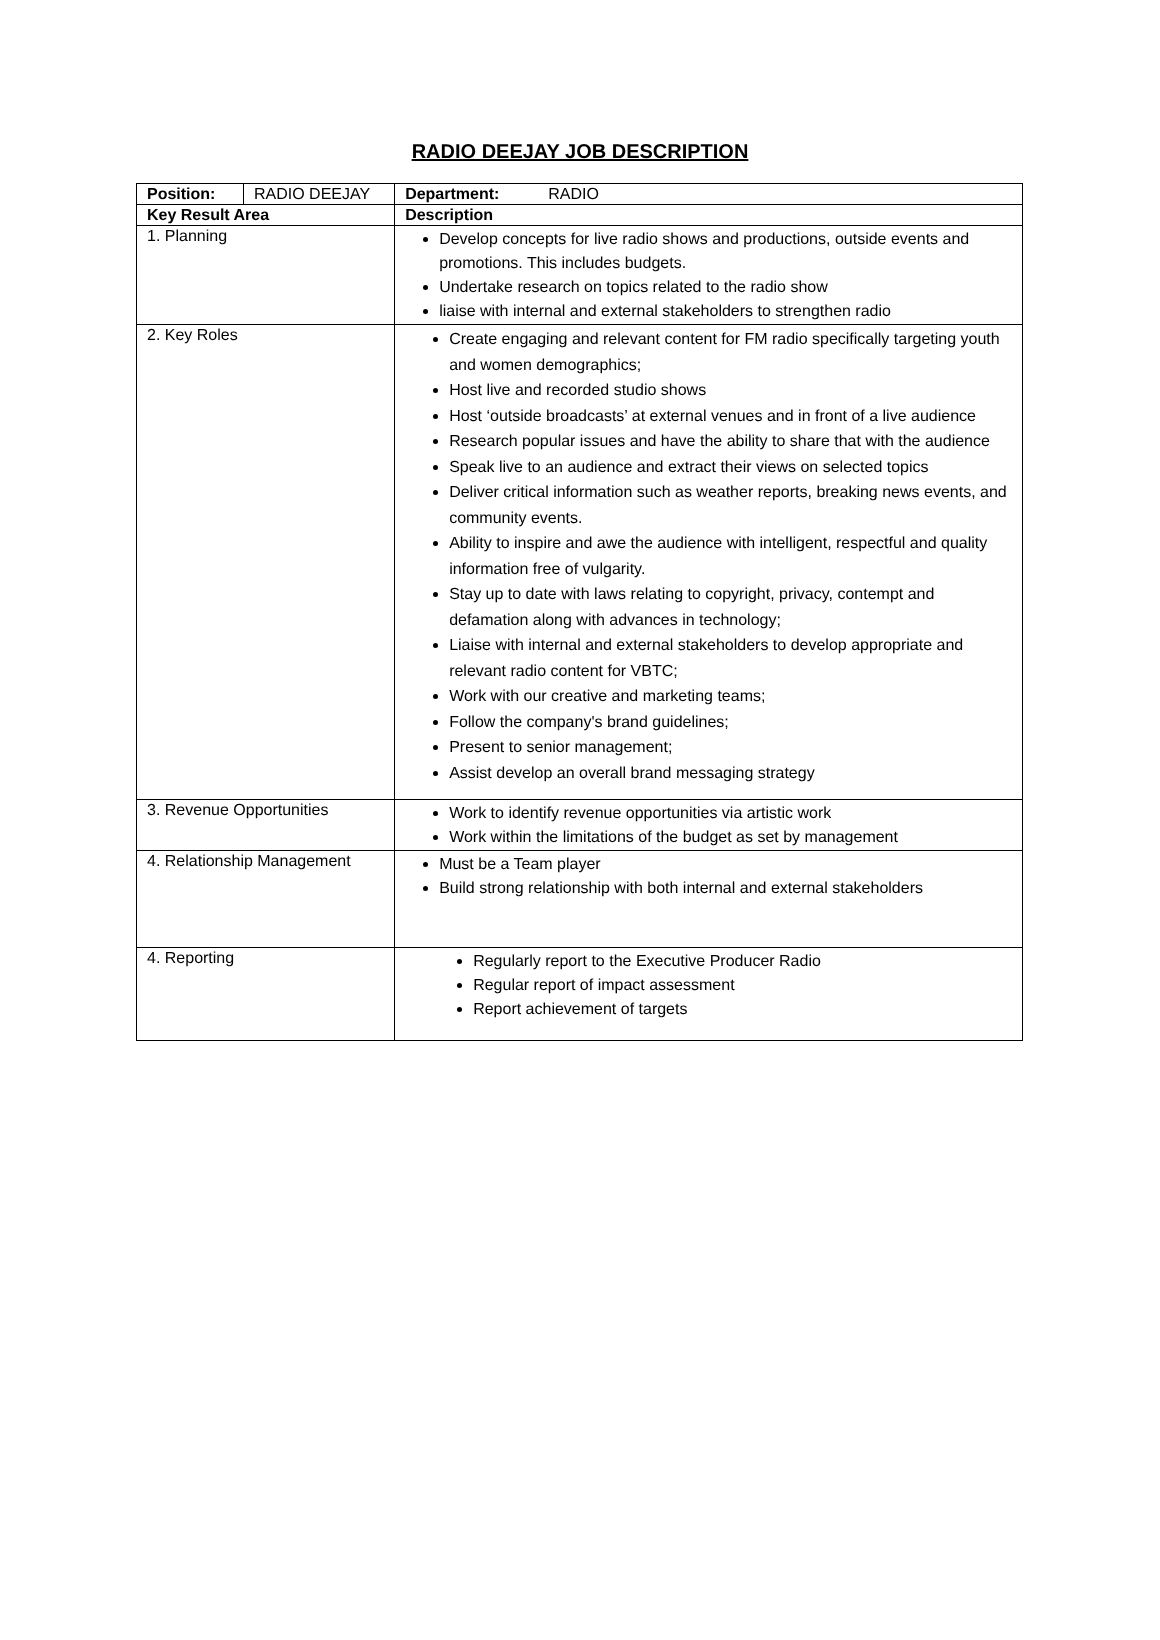RADIO DEEJAY JOB DESCRIPTION
| Position: | RADIO DEEJAY | | Department: RADIO |
| Key Result Area | | Description | |
| 1. Planning | | Develop concepts for live radio shows and productions, outside events and promotions. This includes budgets. Undertake research on topics related to the radio show liaise with internal and external stakeholders to strengthen radio | |
| 2. Key Roles | | Create engaging and relevant content for FM radio specifically targeting youth and women demographics; Host live and recorded studio shows Host ‘outside broadcasts’ at external venues and in front of a live audience Research popular issues and have the ability to share that with the audience Speak live to an audience and extract their views on selected topics Deliver critical information such as weather reports, breaking news events, and community events. Ability to inspire and awe the audience with intelligent, respectful and quality information free of vulgarity. Stay up to date with laws relating to copyright, privacy, contempt and defamation along with advances in technology; Liaise with internal and external stakeholders to develop appropriate and relevant radio content for VBTC; Work with our creative and marketing teams; Follow the company's brand guidelines; Present to senior management; Assist develop an overall brand messaging strategy | |
| 3. Revenue Opportunities | | Work to identify revenue opportunities via artistic work Work within the limitations of the budget as set by management | |
| 4. Relationship Management | | Must be a Team player Build strong relationship with both internal and external stakeholders | |
| 4. Reporting | | Regularly report to the Executive Producer Radio Regular report of impact assessment Report achievement of targets | |